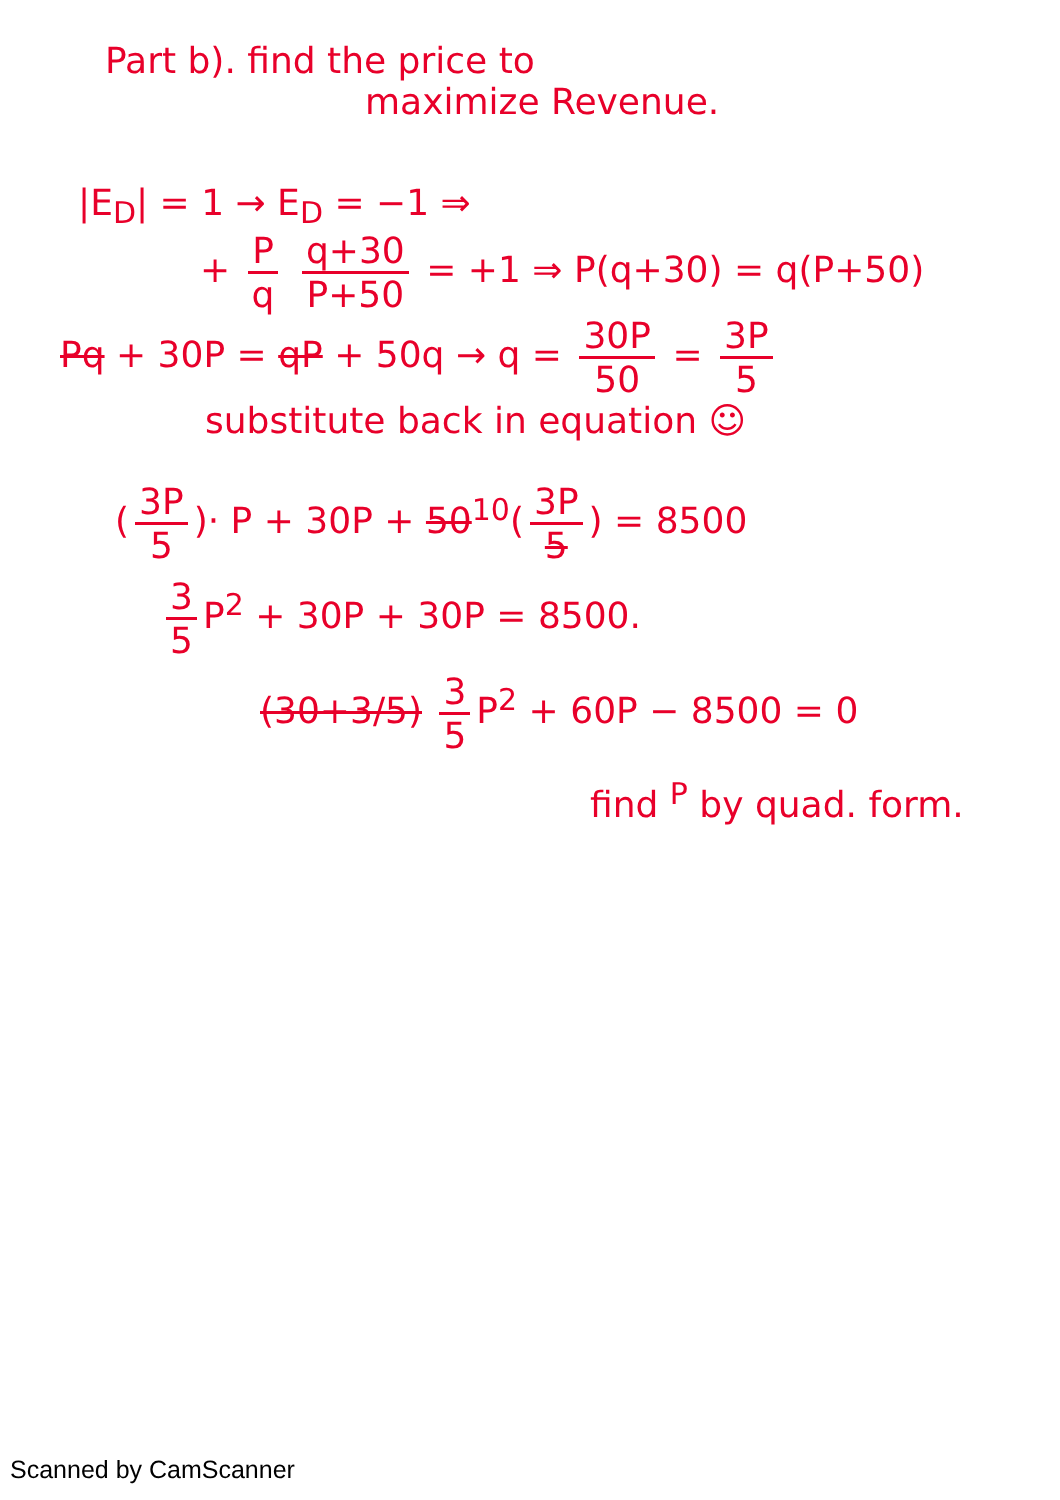Part b). find the price to
maximize Revenue.
|E<sub>D</sub>| = 1 → E<sub>D</sub> = −1 ⇒
+ P q q+30 P+50 = +1 ⇒ P(q+30) = q(P+50)
Pq + 30P = qP + 50q → q = 30P 50 = 3P 5
substitute back in equation ☺
(3P 5)· P + 30P + 50<sup>10</sup>(3P 5) = 8500
3 5 P<sup>2</sup> + 30P + 30P = 8500.
(30+3/5) 3 5 P<sup>2</sup> + 60P − 8500 = 0
find <sup>P</sup> by quad. form.
Scanned by CamScanner